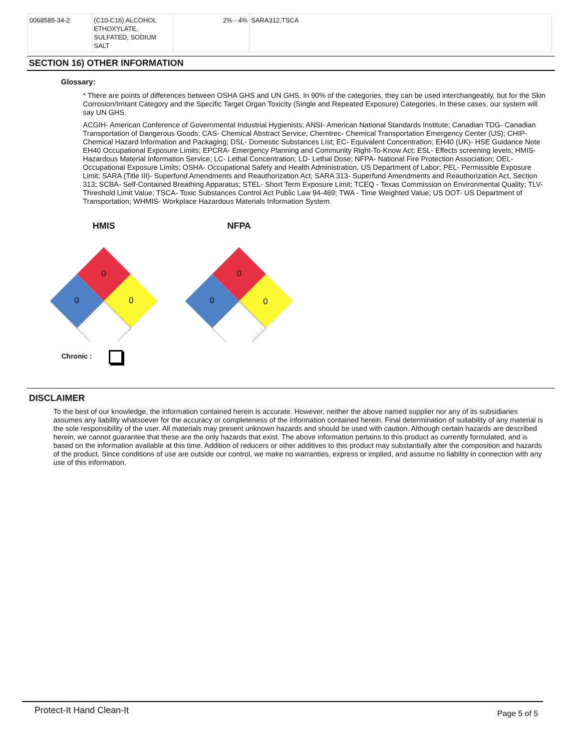| 0068585-34-2 | (C10-C16) ALCOHOL ETHOXYLATE, SULFATED, SODIUM SALT | 2% - 4% | SARA312,TSCA |
SECTION 16) OTHER INFORMATION
Glossary:
* There are points of differences between OSHA GHS and UN GHS. In 90% of the categories, they can be used interchangeably, but for the Skin Corrosion/Irritant Category and the Specific Target Organ Toxicity (Single and Repeated Exposure) Categories. In these cases, our system will say UN GHS.
ACGIH- American Conference of Governmental Industrial Hygienists; ANSI- American National Standards Institute; Canadian TDG- Canadian Transportation of Dangerous Goods; CAS- Chemical Abstract Service; Chemtrec- Chemical Transportation Emergency Center (US); CHIP- Chemical Hazard Information and Packaging; DSL- Domestic Substances List; EC- Equivalent Concentration; EH40 (UK)- HSE Guidance Note EH40 Occupational Exposure Limits; EPCRA- Emergency Planning and Community Right-To-Know Act; ESL- Effects screening levels; HMIS- Hazardous Material Information Service; LC- Lethal Concentration; LD- Lethal Dose; NFPA- National Fire Protection Association; OEL- Occupational Exposure Limits; OSHA- Occupational Safety and Health Administration, US Department of Labor; PEL- Permissible Exposure Limit; SARA (Title III)- Superfund Amendments and Reauthorization Act; SARA 313- Superfund Amendments and Reauthorization Act, Section 313; SCBA- Self-Contained Breathing Apparatus; STEL- Short Term Exposure Limit; TCEQ - Texas Commission on Environmental Quality; TLV- Threshold Limit Value; TSCA- Toxic Substances Control Act Public Law 94-469; TWA - Time Weighted Value; US DOT- US Department of Transportation; WHMIS- Workplace Hazardous Materials Information System.
HMIS
0
0
0
NFPA
0
0
0
Chronic :
DISCLAIMER
To the best of our knowledge, the information contained herein is accurate. However, neither the above named supplier nor any of its subsidiaries assumes any liability whatsoever for the accuracy or completeness of the information contained herein. Final determination of suitability of any material is the sole responsibility of the user. All materials may present unknown hazards and should be used with caution. Although certain hazards are described herein, we cannot guarantee that these are the only hazards that exist. The above information pertains to this product as currently formulated, and is based on the information available at this time. Addition of reducers or other additives to this product may substantially alter the composition and hazards of the product. Since conditions of use are outside our control, we make no warranties, express or implied, and assume no liability in connection with any use of this information.
Protect-It Hand Clean-It Page 5 of 5